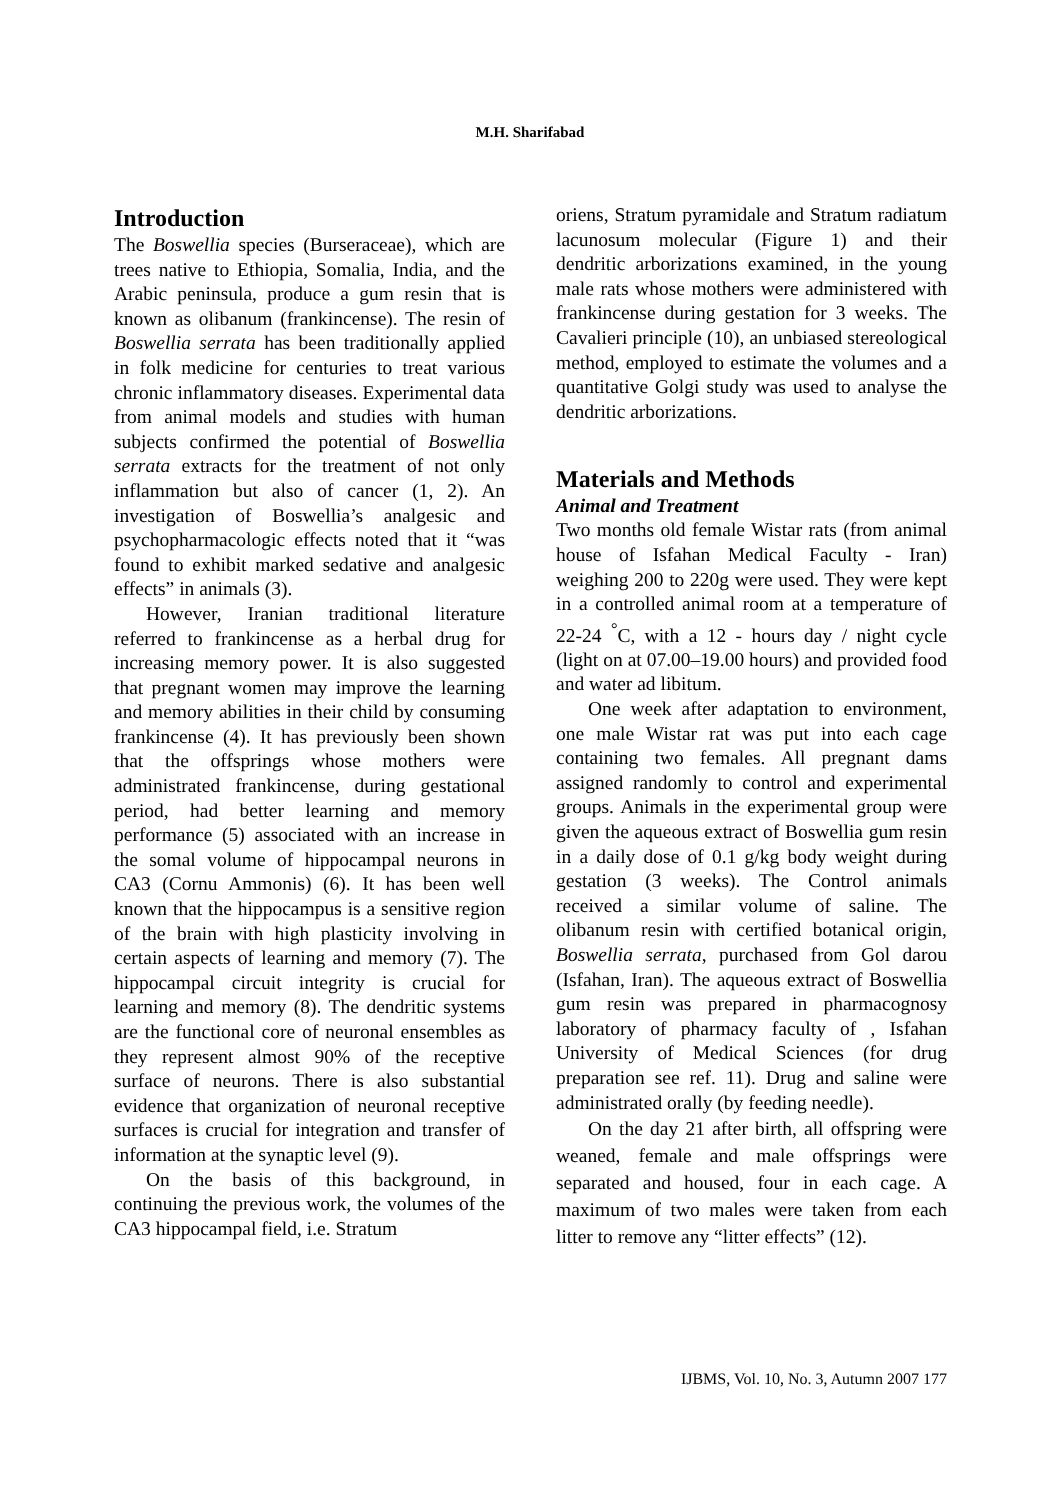M.H. Sharifabad
Introduction
The Boswellia species (Burseraceae), which are trees native to Ethiopia, Somalia, India, and the Arabic peninsula, produce a gum resin that is known as olibanum (frankincense). The resin of Boswellia serrata has been traditionally applied in folk medicine for centuries to treat various chronic inflammatory diseases. Experimental data from animal models and studies with human subjects confirmed the potential of Boswellia serrata extracts for the treatment of not only inflammation but also of cancer (1, 2). An investigation of Boswellia’s analgesic and psychopharmacologic effects noted that it “was found to exhibit marked sedative and analgesic effects” in animals (3).
However, Iranian traditional literature referred to frankincense as a herbal drug for increasing memory power. It is also suggested that pregnant women may improve the learning and memory abilities in their child by consuming frankincense (4). It has previously been shown that the offsprings whose mothers were administrated frankincense, during gestational period, had better learning and memory performance (5) associated with an increase in the somal volume of hippocampal neurons in CA3 (Cornu Ammonis) (6). It has been well known that the hippocampus is a sensitive region of the brain with high plasticity involving in certain aspects of learning and memory (7). The hippocampal circuit integrity is crucial for learning and memory (8). The dendritic systems are the functional core of neuronal ensembles as they represent almost 90% of the receptive surface of neurons. There is also substantial evidence that organization of neuronal receptive surfaces is crucial for integration and transfer of information at the synaptic level (9).
On the basis of this background, in continuing the previous work, the volumes of the CA3 hippocampal field, i.e. Stratum
oriens, Stratum pyramidale and Stratum radiatum lacunosum molecular (Figure 1) and their dendritic arborizations examined, in the young male rats whose mothers were administered with frankincense during gestation for 3 weeks. The Cavalieri principle (10), an unbiased stereological method, employed to estimate the volumes and a quantitative Golgi study was used to analyse the dendritic arborizations.
Materials and Methods
Animal and Treatment
Two months old female Wistar rats (from animal house of Isfahan Medical Faculty - Iran) weighing 200 to 220g were used. They were kept in a controlled animal room at a temperature of 22-24 <sup>°</sup>C, with a 12 - hours day / night cycle (light on at 07.00–19.00 hours) and provided food and water ad libitum.
One week after adaptation to environment, one male Wistar rat was put into each cage containing two females. All pregnant dams assigned randomly to control and experimental groups. Animals in the experimental group were given the aqueous extract of Boswellia gum resin in a daily dose of 0.1 g/kg body weight during gestation (3 weeks). The Control animals received a similar volume of saline. The olibanum resin with certified botanical origin, Boswellia serrata, purchased from Gol darou (Isfahan, Iran). The aqueous extract of Boswellia gum resin was prepared in pharmacognosy laboratory of pharmacy faculty of , Isfahan University of Medical Sciences (for drug preparation see ref. 11). Drug and saline were administrated orally (by feeding needle).
On the day 21 after birth, all offspring were weaned, female and male offsprings were separated and housed, four in each cage. A maximum of two males were taken from each litter to remove any “litter effects” (12).
IJBMS, Vol. 10, No. 3, Autumn 2007 177